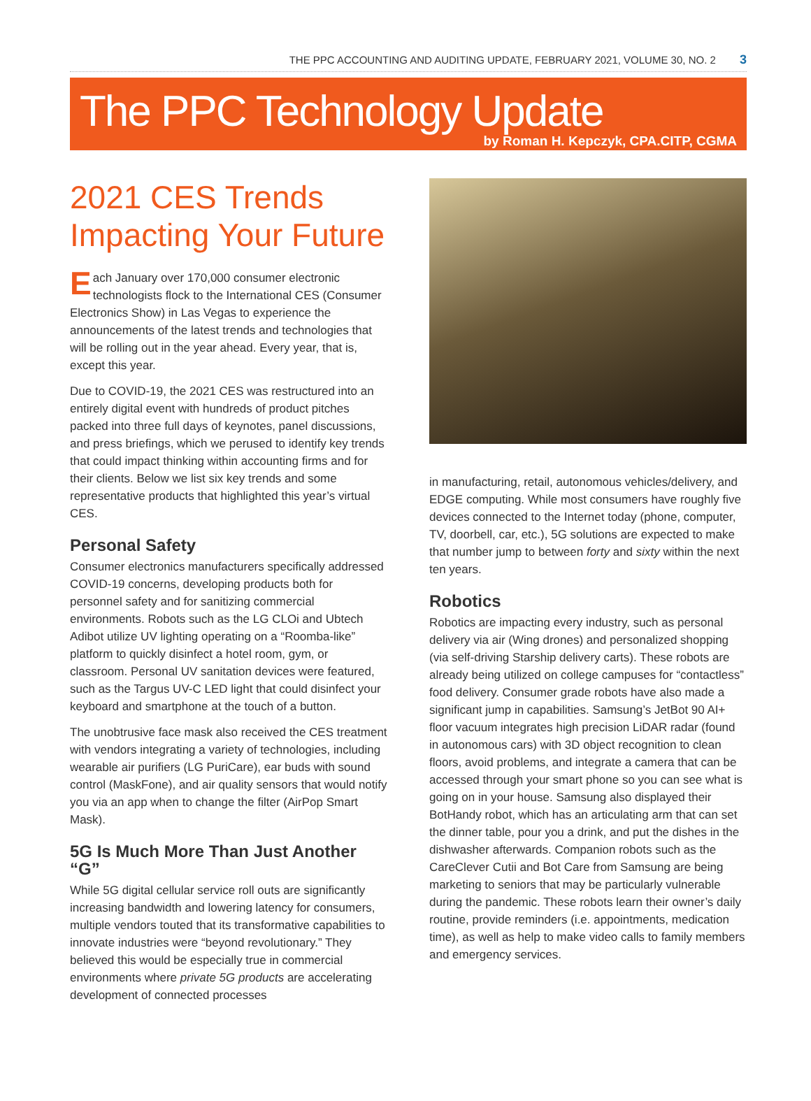THE PPC ACCOUNTING AND AUDITING UPDATE, FEBRUARY 2021, VOLUME 30, NO. 2 3
The PPC Technology Update
by Roman H. Kepczyk, CPA.CITP, CGMA
2021 CES Trends Impacting Your Future
Each January over 170,000 consumer electronic technologists flock to the International CES (Consumer Electronics Show) in Las Vegas to experience the announcements of the latest trends and technologies that will be rolling out in the year ahead. Every year, that is, except this year.
Due to COVID-19, the 2021 CES was restructured into an entirely digital event with hundreds of product pitches packed into three full days of keynotes, panel discussions, and press briefings, which we perused to identify key trends that could impact thinking within accounting firms and for their clients. Below we list six key trends and some representative products that highlighted this year’s virtual CES.
Personal Safety
Consumer electronics manufacturers specifically addressed COVID-19 concerns, developing products both for personnel safety and for sanitizing commercial environments. Robots such as the LG CLOi and Ubtech Adibot utilize UV lighting operating on a “Roomba-like” platform to quickly disinfect a hotel room, gym, or classroom. Personal UV sanitation devices were featured, such as the Targus UV-C LED light that could disinfect your keyboard and smartphone at the touch of a button.
The unobtrusive face mask also received the CES treatment with vendors integrating a variety of technologies, including wearable air purifiers (LG PuriCare), ear buds with sound control (MaskFone), and air quality sensors that would notify you via an app when to change the filter (AirPop Smart Mask).
5G Is Much More Than Just Another “G”
While 5G digital cellular service roll outs are significantly increasing bandwidth and lowering latency for consumers, multiple vendors touted that its transformative capabilities to innovate industries were “beyond revolutionary.” They believed this would be especially true in commercial environments where private 5G products are accelerating development of connected processes
in manufacturing, retail, autonomous vehicles/delivery, and EDGE computing. While most consumers have roughly five devices connected to the Internet today (phone, computer, TV, doorbell, car, etc.), 5G solutions are expected to make that number jump to between forty and sixty within the next ten years.
Robotics
Robotics are impacting every industry, such as personal delivery via air (Wing drones) and personalized shopping (via self-driving Starship delivery carts). These robots are already being utilized on college campuses for “contactless” food delivery. Consumer grade robots have also made a significant jump in capabilities. Samsung’s JetBot 90 AI+ floor vacuum integrates high precision LiDAR radar (found in autonomous cars) with 3D object recognition to clean floors, avoid problems, and integrate a camera that can be accessed through your smart phone so you can see what is going on in your house. Samsung also displayed their BotHandy robot, which has an articulating arm that can set the dinner table, pour you a drink, and put the dishes in the dishwasher afterwards. Companion robots such as the CareClever Cutii and Bot Care from Samsung are being marketing to seniors that may be particularly vulnerable during the pandemic. These robots learn their owner’s daily routine, provide reminders (i.e. appointments, medication time), as well as help to make video calls to family members and emergency services.